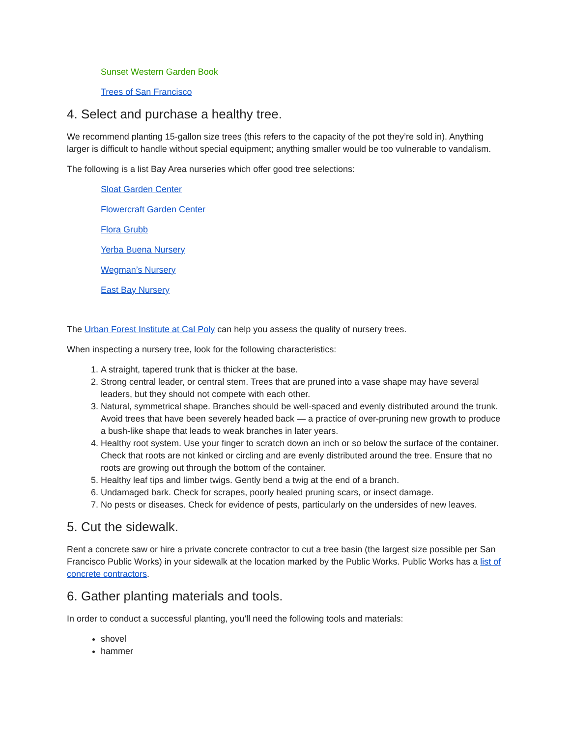Sunset Western Garden Book
Trees of San Francisco
4. Select and purchase a healthy tree.
We recommend planting 15-gallon size trees (this refers to the capacity of the pot they’re sold in). Anything larger is difficult to handle without special equipment; anything smaller would be too vulnerable to vandalism.
The following is a list Bay Area nurseries which offer good tree selections:
Sloat Garden Center
Flowercraft Garden Center
Flora Grubb
Yerba Buena Nursery
Wegman’s Nursery
East Bay Nursery
The Urban Forest Institute at Cal Poly can help you assess the quality of nursery trees.
When inspecting a nursery tree, look for the following characteristics:
1. A straight, tapered trunk that is thicker at the base.
2. Strong central leader, or central stem. Trees that are pruned into a vase shape may have several leaders, but they should not compete with each other.
3. Natural, symmetrical shape. Branches should be well-spaced and evenly distributed around the trunk. Avoid trees that have been severely headed back — a practice of over-pruning new growth to produce a bush-like shape that leads to weak branches in later years.
4. Healthy root system. Use your finger to scratch down an inch or so below the surface of the container. Check that roots are not kinked or circling and are evenly distributed around the tree. Ensure that no roots are growing out through the bottom of the container.
5. Healthy leaf tips and limber twigs. Gently bend a twig at the end of a branch.
6. Undamaged bark. Check for scrapes, poorly healed pruning scars, or insect damage.
7. No pests or diseases. Check for evidence of pests, particularly on the undersides of new leaves.
5. Cut the sidewalk.
Rent a concrete saw or hire a private concrete contractor to cut a tree basin (the largest size possible per San Francisco Public Works) in your sidewalk at the location marked by the Public Works. Public Works has a list of concrete contractors.
6. Gather planting materials and tools.
In order to conduct a successful planting, you’ll need the following tools and materials:
shovel
hammer